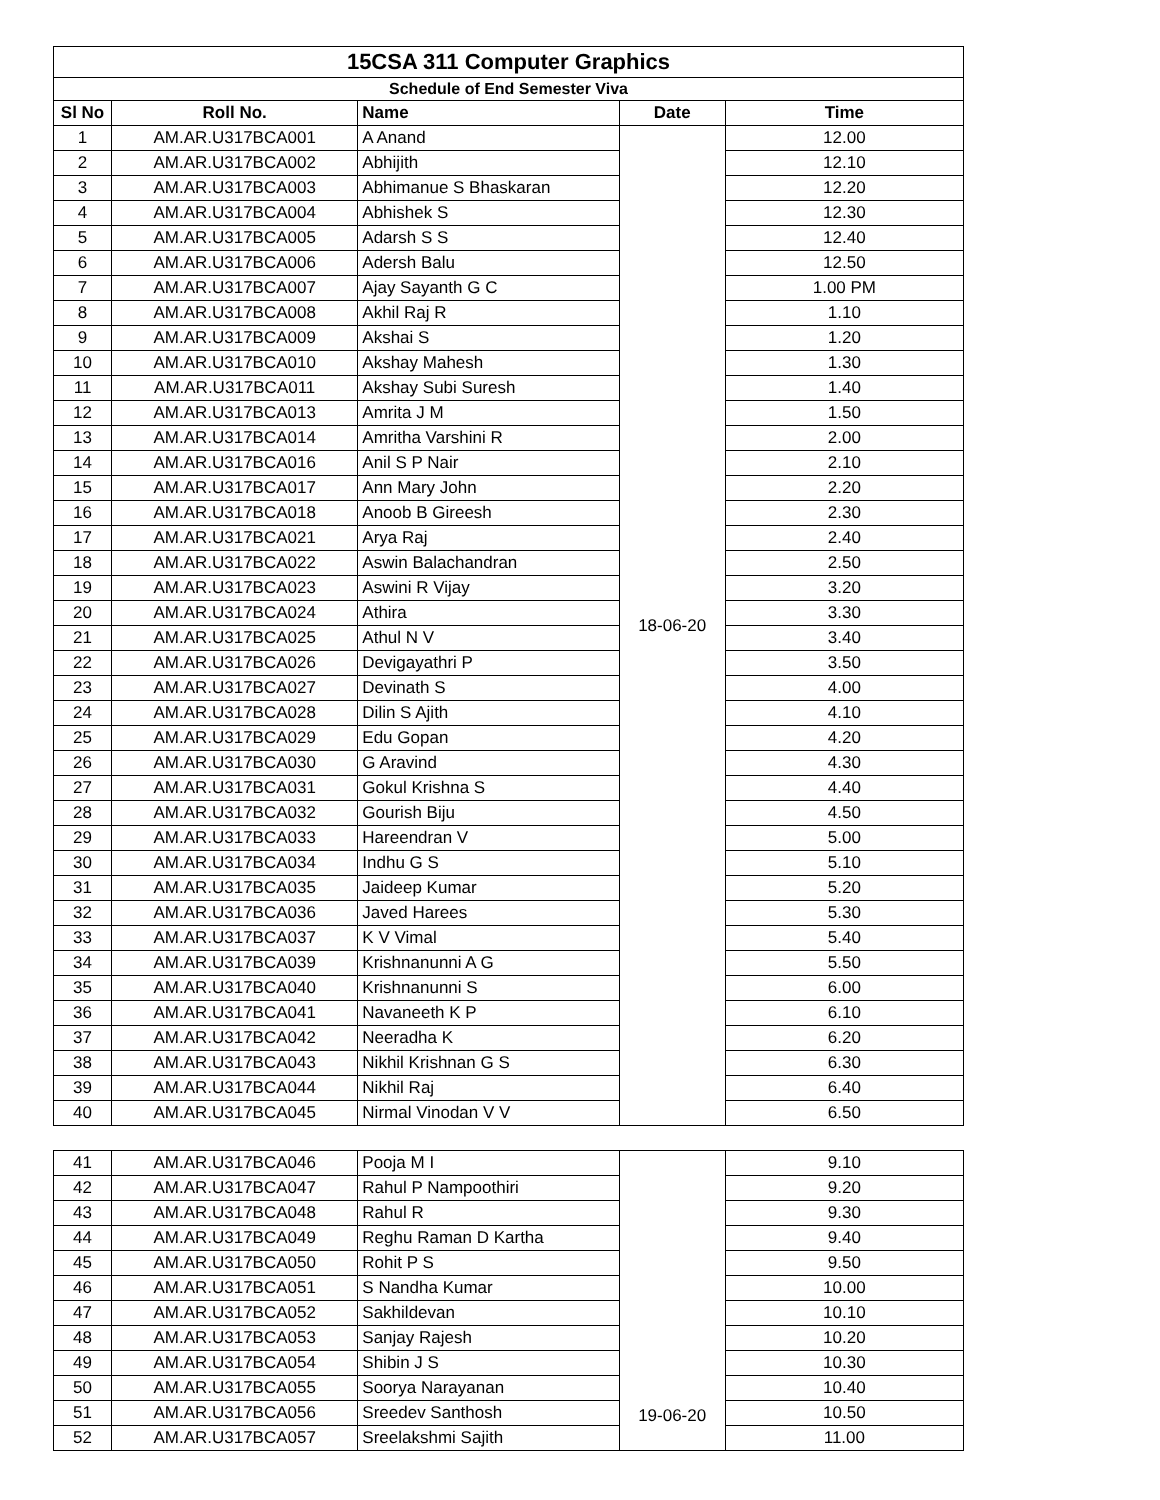| 15CSA 311 Computer Graphics | | | | |
| --- | --- | --- | --- | --- |
| Schedule of End Semester Viva | | | | |
| Sl No | Roll No. | Name | Date | Time |
| 1 | AM.AR.U317BCA001 | A Anand | 18-06-20 | 12.00 |
| 2 | AM.AR.U317BCA002 | Abhijith | | 12.10 |
| 3 | AM.AR.U317BCA003 | Abhimanue S Bhaskaran | | 12.20 |
| 4 | AM.AR.U317BCA004 | Abhishek S | | 12.30 |
| 5 | AM.AR.U317BCA005 | Adarsh S S | | 12.40 |
| 6 | AM.AR.U317BCA006 | Adersh Balu | | 12.50 |
| 7 | AM.AR.U317BCA007 | Ajay Sayanth G C | | 1.00 PM |
| 8 | AM.AR.U317BCA008 | Akhil Raj R | | 1.10 |
| 9 | AM.AR.U317BCA009 | Akshai S | | 1.20 |
| 10 | AM.AR.U317BCA010 | Akshay Mahesh | | 1.30 |
| 11 | AM.AR.U317BCA011 | Akshay Subi Suresh | | 1.40 |
| 12 | AM.AR.U317BCA013 | Amrita J M | | 1.50 |
| 13 | AM.AR.U317BCA014 | Amritha Varshini R | | 2.00 |
| 14 | AM.AR.U317BCA016 | Anil S P Nair | | 2.10 |
| 15 | AM.AR.U317BCA017 | Ann Mary John | | 2.20 |
| 16 | AM.AR.U317BCA018 | Anoob B Gireesh | | 2.30 |
| 17 | AM.AR.U317BCA021 | Arya Raj | | 2.40 |
| 18 | AM.AR.U317BCA022 | Aswin Balachandran | | 2.50 |
| 19 | AM.AR.U317BCA023 | Aswini R Vijay | | 3.20 |
| 20 | AM.AR.U317BCA024 | Athira | | 3.30 |
| 21 | AM.AR.U317BCA025 | Athul N V | | 3.40 |
| 22 | AM.AR.U317BCA026 | Devigayathri P | | 3.50 |
| 23 | AM.AR.U317BCA027 | Devinath S | | 4.00 |
| 24 | AM.AR.U317BCA028 | Dilin S Ajith | | 4.10 |
| 25 | AM.AR.U317BCA029 | Edu Gopan | | 4.20 |
| 26 | AM.AR.U317BCA030 | G Aravind | | 4.30 |
| 27 | AM.AR.U317BCA031 | Gokul Krishna S | | 4.40 |
| 28 | AM.AR.U317BCA032 | Gourish Biju | | 4.50 |
| 29 | AM.AR.U317BCA033 | Hareendran V | | 5.00 |
| 30 | AM.AR.U317BCA034 | Indhu G S | | 5.10 |
| 31 | AM.AR.U317BCA035 | Jaideep Kumar | | 5.20 |
| 32 | AM.AR.U317BCA036 | Javed Harees | | 5.30 |
| 33 | AM.AR.U317BCA037 | K V Vimal | | 5.40 |
| 34 | AM.AR.U317BCA039 | Krishnanunni A G | | 5.50 |
| 35 | AM.AR.U317BCA040 | Krishnanunni S | | 6.00 |
| 36 | AM.AR.U317BCA041 | Navaneeth K P | | 6.10 |
| 37 | AM.AR.U317BCA042 | Neeradha K | | 6.20 |
| 38 | AM.AR.U317BCA043 | Nikhil Krishnan G S | | 6.30 |
| 39 | AM.AR.U317BCA044 | Nikhil Raj | | 6.40 |
| 40 | AM.AR.U317BCA045 | Nirmal Vinodan V V | | 6.50 |
| 41 | AM.AR.U317BCA046 | Pooja M I | 19-06-20 | 9.10 |
| 42 | AM.AR.U317BCA047 | Rahul P Nampoothiri | | 9.20 |
| 43 | AM.AR.U317BCA048 | Rahul R | | 9.30 |
| 44 | AM.AR.U317BCA049 | Reghu Raman D Kartha | | 9.40 |
| 45 | AM.AR.U317BCA050 | Rohit P S | | 9.50 |
| 46 | AM.AR.U317BCA051 | S Nandha Kumar | | 10.00 |
| 47 | AM.AR.U317BCA052 | Sakhildevan | | 10.10 |
| 48 | AM.AR.U317BCA053 | Sanjay Rajesh | | 10.20 |
| 49 | AM.AR.U317BCA054 | Shibin J S | | 10.30 |
| 50 | AM.AR.U317BCA055 | Soorya Narayanan | | 10.40 |
| 51 | AM.AR.U317BCA056 | Sreedev Santhosh | | 10.50 |
| 52 | AM.AR.U317BCA057 | Sreelakshmi Sajith | | 11.00 |